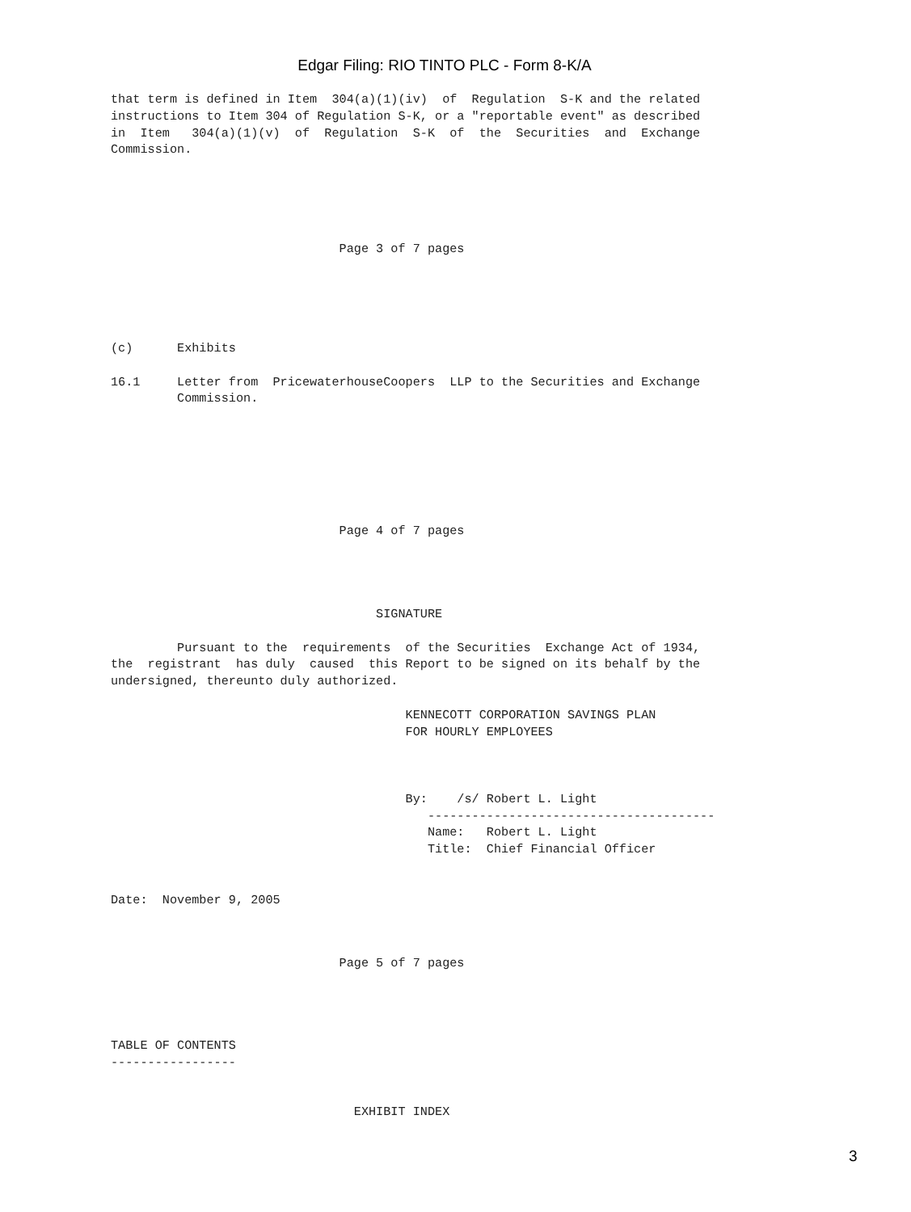Edgar Filing: RIO TINTO PLC - Form 8-K/A
that term is defined in Item  304(a)(1)(iv)  of  Regulation  S-K and the related
instructions to Item 304 of Regulation S-K, or a "reportable event" as described
in  Item   304(a)(1)(v)  of  Regulation  S-K  of  the  Securities  and  Exchange
Commission.
                               Page 3 of 7 pages
(c)      Exhibits

16.1     Letter from  PricewaterhouseCoopers  LLP to the Securities and Exchange
         Commission.
                               Page 4 of 7 pages
                                    SIGNATURE

         Pursuant to the  requirements  of the Securities  Exchange Act of 1934,
the  registrant  has duly  caused  this Report to be signed on its behalf by the
undersigned, thereunto duly authorized.

                                        KENNECOTT CORPORATION SAVINGS PLAN
                                        FOR HOURLY EMPLOYEES



                                        By:    /s/ Robert L. Light
                                           ---------------------------------------
                                           Name:   Robert L. Light
                                           Title:  Chief Financial Officer


Date:  November 9, 2005
                               Page 5 of 7 pages
TABLE OF CONTENTS
-----------------
                                 EXHIBIT INDEX
3